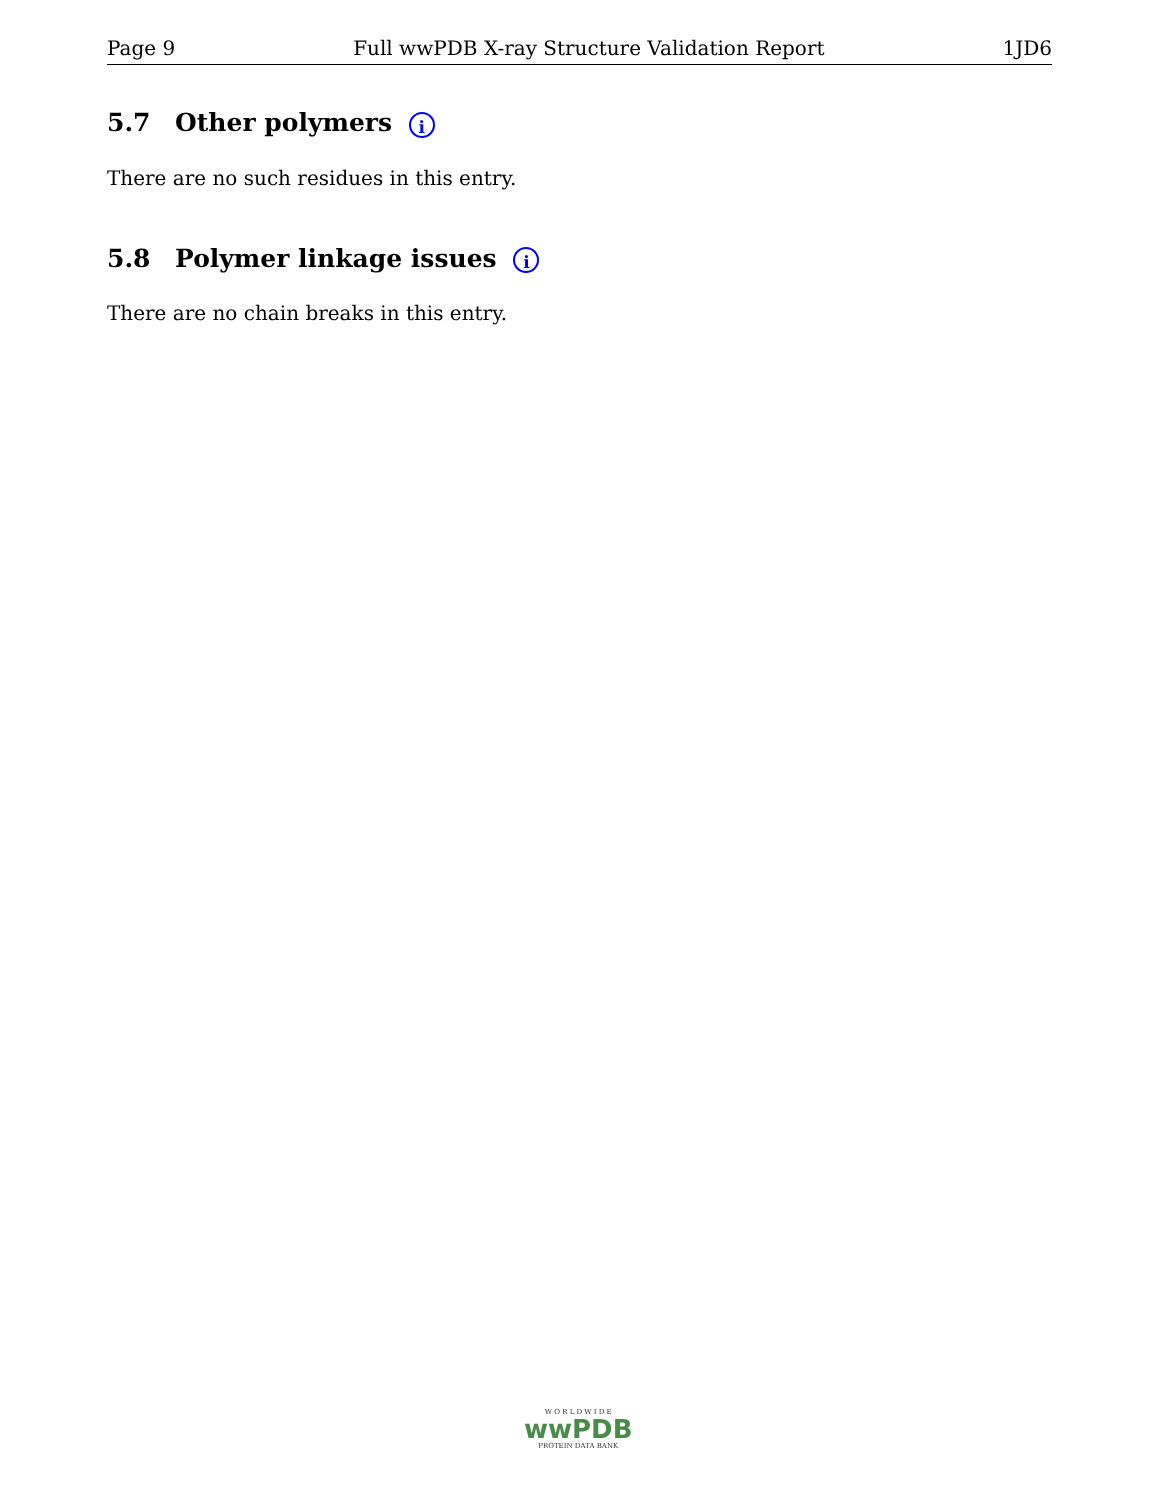Page 9 Full wwPDB X-ray Structure Validation Report 1JD6
5.7 Other polymers i
There are no such residues in this entry.
5.8 Polymer linkage issues i
There are no chain breaks in this entry.
W O R L D W I D E
wwPDB
PROTEIN DATA BANK